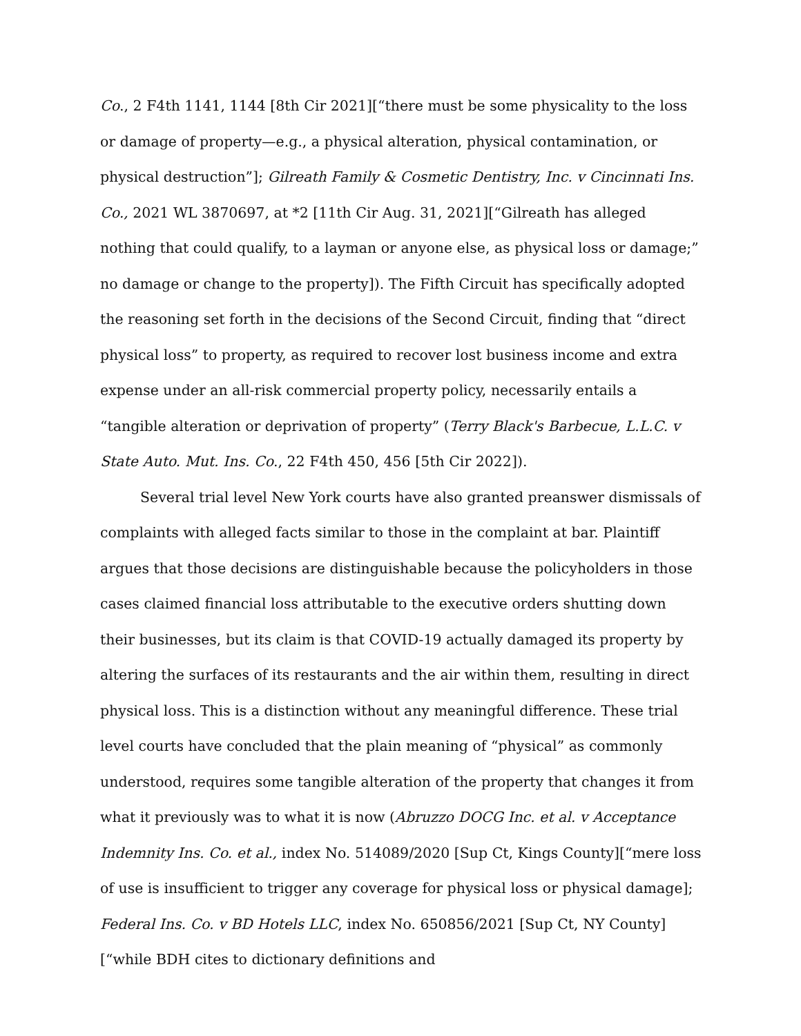Co., 2 F4th 1141, 1144 [8th Cir 2021][“there must be some physicality to the loss or damage of property—e.g., a physical alteration, physical contamination, or physical destruction”]; Gilreath Family & Cosmetic Dentistry, Inc. v Cincinnati Ins. Co., 2021 WL 3870697, at *2 [11th Cir Aug. 31, 2021][“Gilreath has alleged nothing that could qualify, to a layman or anyone else, as physical loss or damage;” no damage or change to the property]). The Fifth Circuit has specifically adopted the reasoning set forth in the decisions of the Second Circuit, finding that “direct physical loss” to property, as required to recover lost business income and extra expense under an all-risk commercial property policy, necessarily entails a “tangible alteration or deprivation of property” (Terry Black's Barbecue, L.L.C. v State Auto. Mut. Ins. Co., 22 F4th 450, 456 [5th Cir 2022]).
Several trial level New York courts have also granted preanswer dismissals of complaints with alleged facts similar to those in the complaint at bar. Plaintiff argues that those decisions are distinguishable because the policyholders in those cases claimed financial loss attributable to the executive orders shutting down their businesses, but its claim is that COVID-19 actually damaged its property by altering the surfaces of its restaurants and the air within them, resulting in direct physical loss. This is a distinction without any meaningful difference. These trial level courts have concluded that the plain meaning of “physical” as commonly understood, requires some tangible alteration of the property that changes it from what it previously was to what it is now (Abruzzo DOCG Inc. et al. v Acceptance Indemnity Ins. Co. et al., index No. 514089/2020 [Sup Ct, Kings County][“mere loss of use is insufficient to trigger any coverage for physical loss or physical damage]; Federal Ins. Co. v BD Hotels LLC, index No. 650856/2021 [Sup Ct, NY County][“while BDH cites to dictionary definitions and